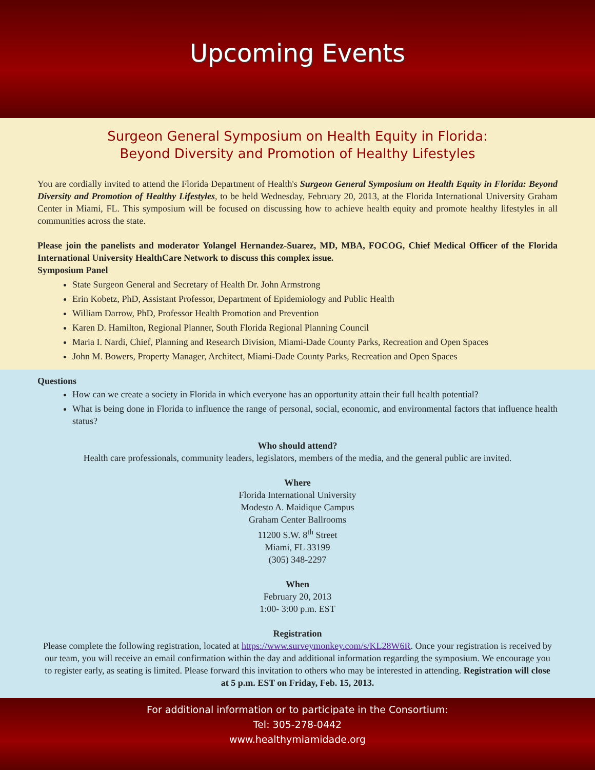Upcoming Events
Surgeon General Symposium on Health Equity in Florida:
Beyond Diversity and Promotion of Healthy Lifestyles
You are cordially invited to attend the Florida Department of Health's Surgeon General Symposium on Health Equity in Florida: Beyond Diversity and Promotion of Healthy Lifestyles, to be held Wednesday, February 20, 2013, at the Florida International University Graham Center in Miami, FL. This symposium will be focused on discussing how to achieve health equity and promote healthy lifestyles in all communities across the state.
Please join the panelists and moderator Yolangel Hernandez-Suarez, MD, MBA, FOCOG, Chief Medical Officer of the Florida International University HealthCare Network to discuss this complex issue.
Symposium Panel
State Surgeon General and Secretary of Health Dr. John Armstrong
Erin Kobetz, PhD, Assistant Professor, Department of Epidemiology and Public Health
William Darrow, PhD, Professor Health Promotion and Prevention
Karen D. Hamilton, Regional Planner, South Florida Regional Planning Council
Maria I. Nardi, Chief, Planning and Research Division, Miami-Dade County Parks, Recreation and Open Spaces
John M. Bowers, Property Manager, Architect, Miami-Dade County Parks, Recreation and Open Spaces
Questions
How can we create a society in Florida in which everyone has an opportunity attain their full health potential?
What is being done in Florida to influence the range of personal, social, economic, and environmental factors that influence health status?
Who should attend?
Health care professionals, community leaders, legislators, members of the media, and the general public are invited.
Where
Florida International University
Modesto A. Maidique Campus
Graham Center Ballrooms
11200 S.W. 8<sup>th</sup> Street
Miami, FL 33199
(305) 348-2297
When
February 20, 2013
1:00- 3:00 p.m. EST
Registration
Please complete the following registration, located at https://www.surveymonkey.com/s/KL28W6R. Once your registration is received by our team, you will receive an email confirmation within the day and additional information regarding the symposium. We encourage you to register early, as seating is limited. Please forward this invitation to others who may be interested in attending. Registration will close at 5 p.m. EST on Friday, Feb. 15, 2013.
For additional information or to participate in the Consortium:
Tel: 305-278-0442
www.healthymiamidade.org